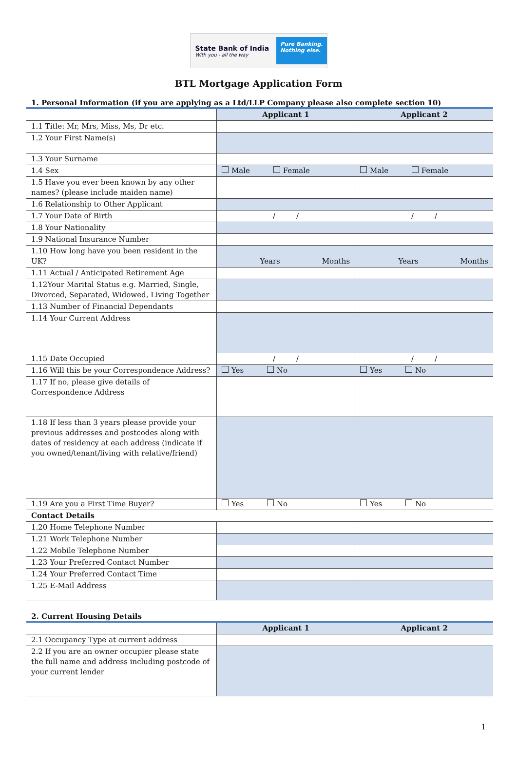State Bank of India
With you - all the way
Pure Banking.
Nothing else.
BTL Mortgage Application Form
1. Personal Information (if you are applying as a Ltd/LLP Company please also complete section 10)
| | Applicant 1 | Applicant 2 |
| --- | --- | --- |
| 1.1 Title: Mr, Mrs, Miss, Ms, Dr etc. | | |
| 1.2 Your First Name(s) | | |
| 1.3 Your Surname | | |
| 1.4 Sex | Male Female | Male Female |
| 1.5 Have you ever been known by any other names? (please include maiden name) | | |
| 1.6 Relationship to Other Applicant | | |
| 1.7 Your Date of Birth | / / | / / |
| 1.8 Your Nationality | | |
| 1.9 National Insurance Number | | |
| 1.10 How long have you been resident in the UK? | Years Months | Years Months |
| 1.11 Actual / Anticipated Retirement Age | | |
| 1.12Your Marital Status e.g. Married, Single, Divorced, Separated, Widowed, Living Together | | |
| 1.13 Number of Financial Dependants | | |
| 1.14 Your Current Address | | |
| 1.15 Date Occupied | / / | / / |
| 1.16 Will this be your Correspondence Address? | Yes No | Yes No |
| 1.17 If no, please give details of Correspondence Address | | |
| 1.18 If less than 3 years please provide your previous addresses and postcodes along with dates of residency at each address (indicate if you owned/tenant/living with relative/friend) | | |
| 1.19 Are you a First Time Buyer? | Yes No | Yes No |
| Contact Details | | |
| 1.20 Home Telephone Number | | |
| 1.21 Work Telephone Number | | |
| 1.22 Mobile Telephone Number | | |
| 1.23 Your Preferred Contact Number | | |
| 1.24 Your Preferred Contact Time | | |
| 1.25 E-Mail Address | | |
2. Current Housing Details
| | Applicant 1 | Applicant 2 |
| --- | --- | --- |
| 2.1 Occupancy Type at current address | | |
| 2.2 If you are an owner occupier please state the full name and address including postcode of your current lender | | |
1